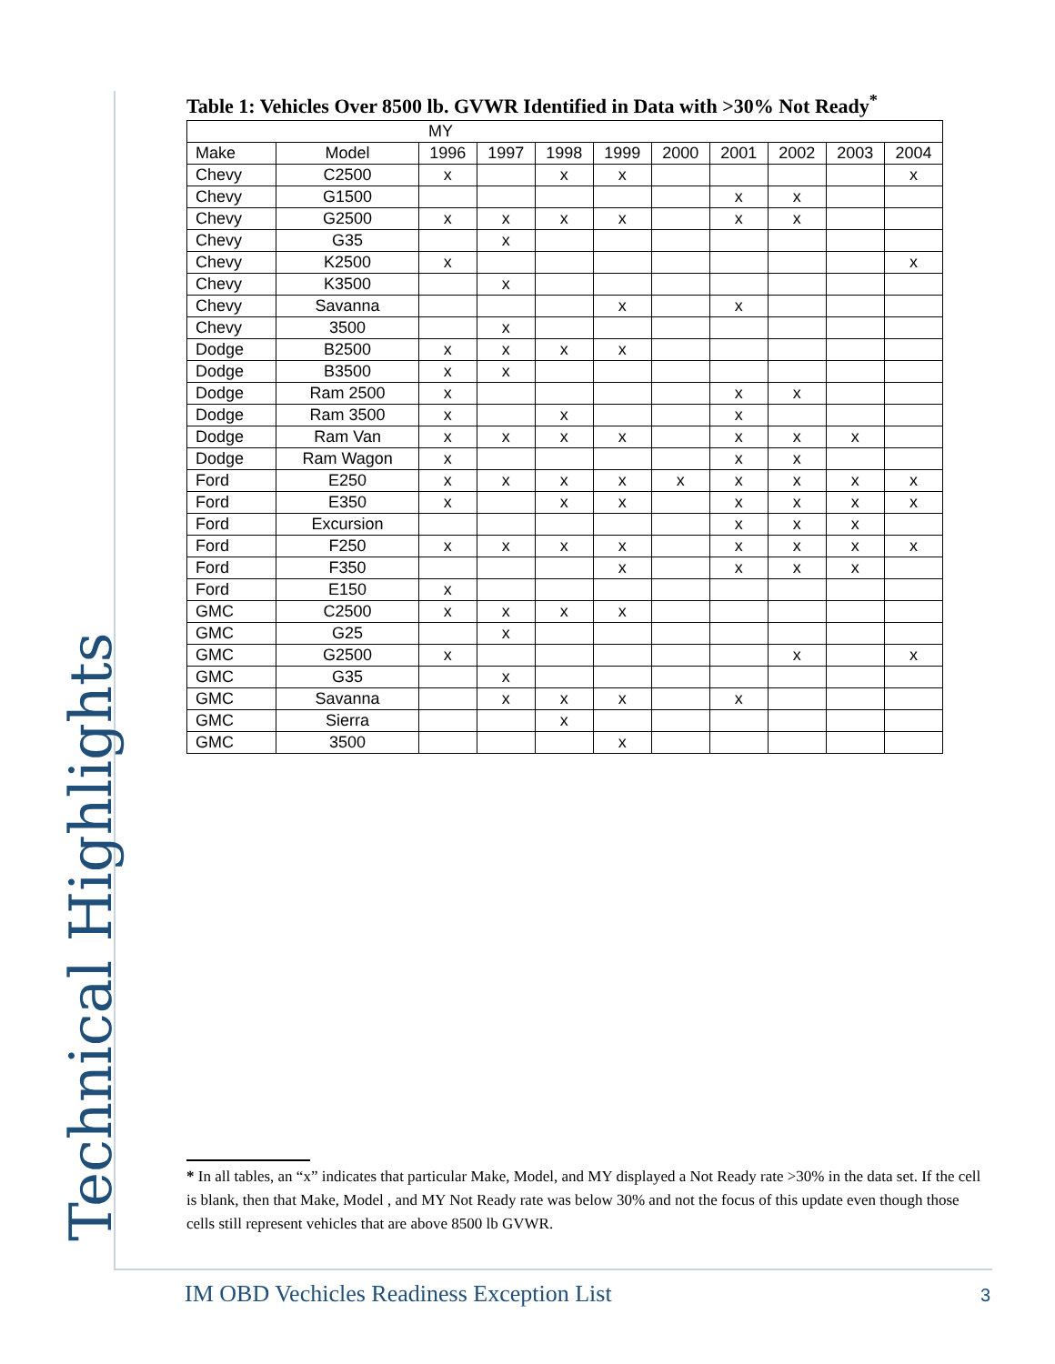Technical Highlights
Table 1: Vehicles Over 8500 lb. GVWR Identified in Data with >30% Not Ready<sup>*</sup>
| MY | | | | | | | | | | |
| --- | --- | --- | --- | --- | --- | --- | --- | --- | --- | --- |
| Make | Model | 1996 | 1997 | 1998 | 1999 | 2000 | 2001 | 2002 | 2003 | 2004 |
| Chevy | C2500 | x | | x | x | | | | | x |
| Chevy | G1500 | | | | | | x | x | | |
| Chevy | G2500 | x | x | x | x | | x | x | | |
| Chevy | G35 | | x | | | | | | | |
| Chevy | K2500 | x | | | | | | | | x |
| Chevy | K3500 | | x | | | | | | | |
| Chevy | Savanna | | | | x | | x | | | |
| Chevy | 3500 | | x | | | | | | | |
| Dodge | B2500 | x | x | x | x | | | | | |
| Dodge | B3500 | x | x | | | | | | | |
| Dodge | Ram 2500 | x | | | | | x | x | | |
| Dodge | Ram 3500 | x | | x | | | x | | | |
| Dodge | Ram Van | x | x | x | x | | x | x | x | |
| Dodge | Ram Wagon | x | | | | | x | x | | |
| Ford | E250 | x | x | x | x | x | x | x | x | x |
| Ford | E350 | x | | x | x | | x | x | x | x |
| Ford | Excursion | | | | | | x | x | x | |
| Ford | F250 | x | x | x | x | | x | x | x | x |
| Ford | F350 | | | | x | | x | x | x | |
| Ford | E150 | x | | | | | | | | |
| GMC | C2500 | x | x | x | x | | | | | |
| GMC | G25 | | x | | | | | | | |
| GMC | G2500 | x | | | | | | x | | x |
| GMC | G35 | | x | | | | | | | |
| GMC | Savanna | | x | x | x | | x | | | |
| GMC | Sierra | | | x | | | | | | |
| GMC | 3500 | | | | x | | | | | |
* In all tables, an “x” indicates that particular Make, Model, and MY displayed a Not Ready rate >30% in the data set. If the cell is blank, then that Make, Model , and MY Not Ready rate was below 30% and not the focus of this update even though those cells still represent vehicles that are above 8500 lb GVWR.
IM OBD Vechicles Readiness Exception List
3